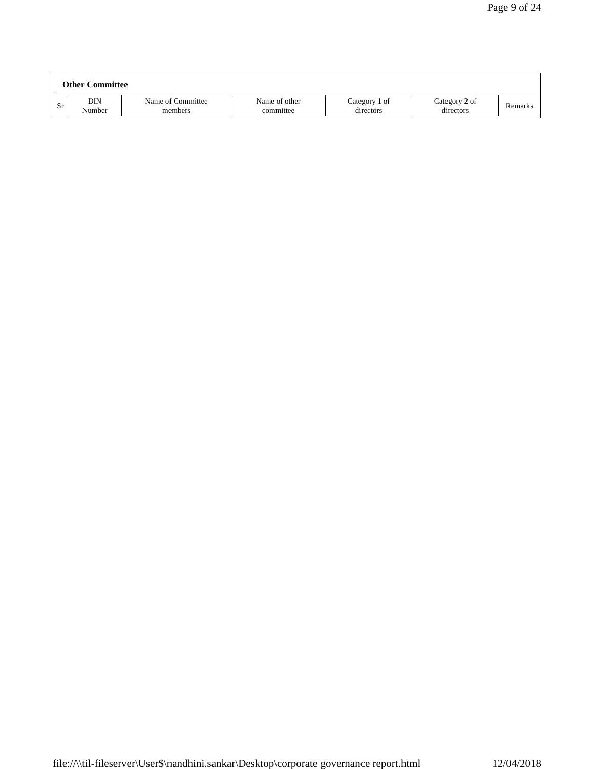Page 9 of 24
Other Committee
| Sr | DIN Number | Name of Committee members | Name of other committee | Category 1 of directors | Category 2 of directors | Remarks |
| --- | --- | --- | --- | --- | --- | --- |
file://\\til-fileserver\User$\nandhini.sankar\Desktop\corporate governance report.html 12/04/2018